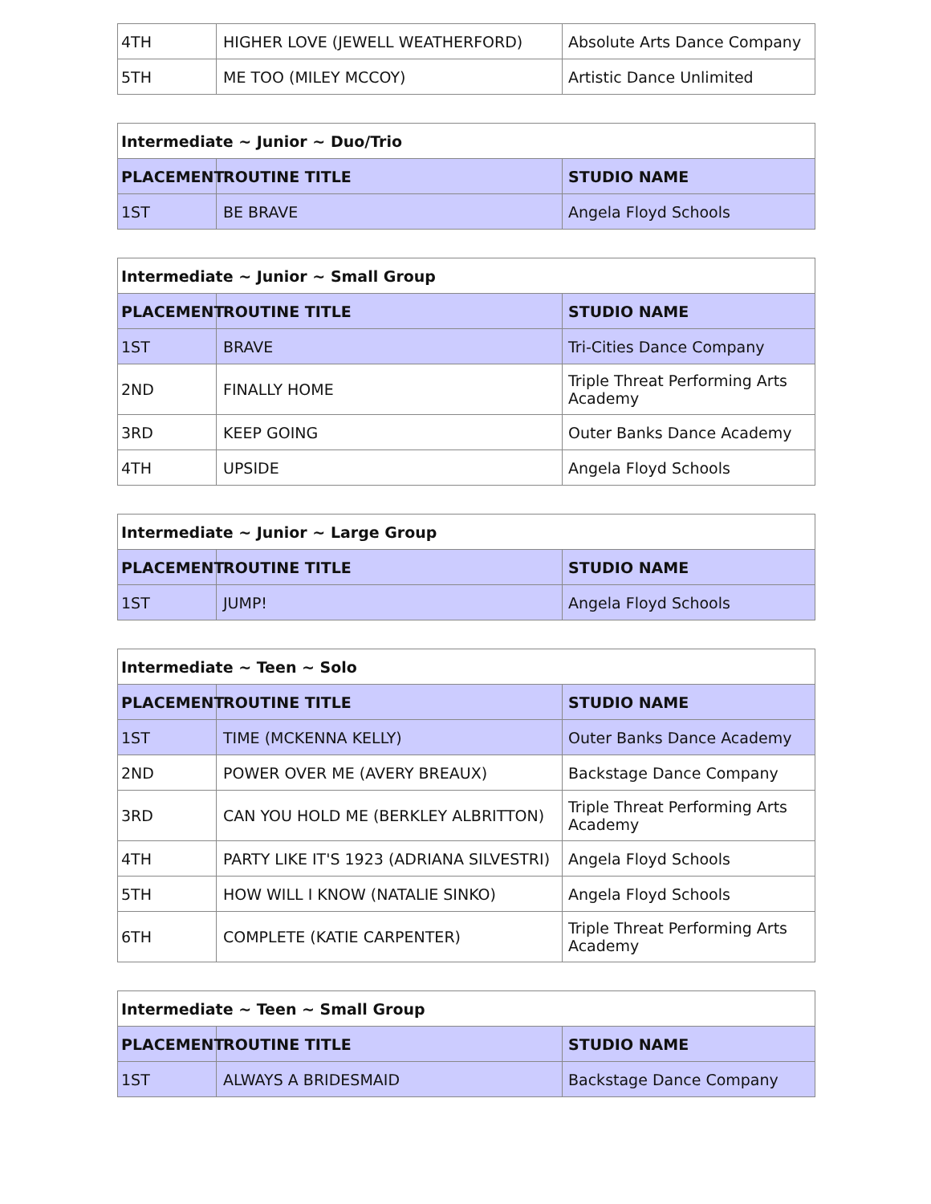| 4TH | HIGHER LOVE (JEWELL WEATHERFORD) | Absolute Arts Dance Company |
| 5TH | ME TOO (MILEY MCCOY) | Artistic Dance Unlimited |
| Intermediate ~ Junior ~ Duo/Trio | | |
| --- | --- | --- |
| PLACEMENT | ROUTINE TITLE | STUDIO NAME |
| 1ST | BE BRAVE | Angela Floyd Schools |
| Intermediate ~ Junior ~ Small Group | | |
| --- | --- | --- |
| PLACEMENT | ROUTINE TITLE | STUDIO NAME |
| 1ST | BRAVE | Tri-Cities Dance Company |
| 2ND | FINALLY HOME | Triple Threat Performing Arts Academy |
| 3RD | KEEP GOING | Outer Banks Dance Academy |
| 4TH | UPSIDE | Angela Floyd Schools |
| Intermediate ~ Junior ~ Large Group | | |
| --- | --- | --- |
| PLACEMENT | ROUTINE TITLE | STUDIO NAME |
| 1ST | JUMP! | Angela Floyd Schools |
| Intermediate ~ Teen ~ Solo | | |
| --- | --- | --- |
| PLACEMENT | ROUTINE TITLE | STUDIO NAME |
| 1ST | TIME (MCKENNA KELLY) | Outer Banks Dance Academy |
| 2ND | POWER OVER ME (AVERY BREAUX) | Backstage Dance Company |
| 3RD | CAN YOU HOLD ME (BERKLEY ALBRITTON) | Triple Threat Performing Arts Academy |
| 4TH | PARTY LIKE IT'S 1923 (ADRIANA SILVESTRI) | Angela Floyd Schools |
| 5TH | HOW WILL I KNOW (NATALIE SINKO) | Angela Floyd Schools |
| 6TH | COMPLETE (KATIE CARPENTER) | Triple Threat Performing Arts Academy |
| Intermediate ~ Teen ~ Small Group | | |
| --- | --- | --- |
| PLACEMENT | ROUTINE TITLE | STUDIO NAME |
| 1ST | ALWAYS A BRIDESMAID | Backstage Dance Company |